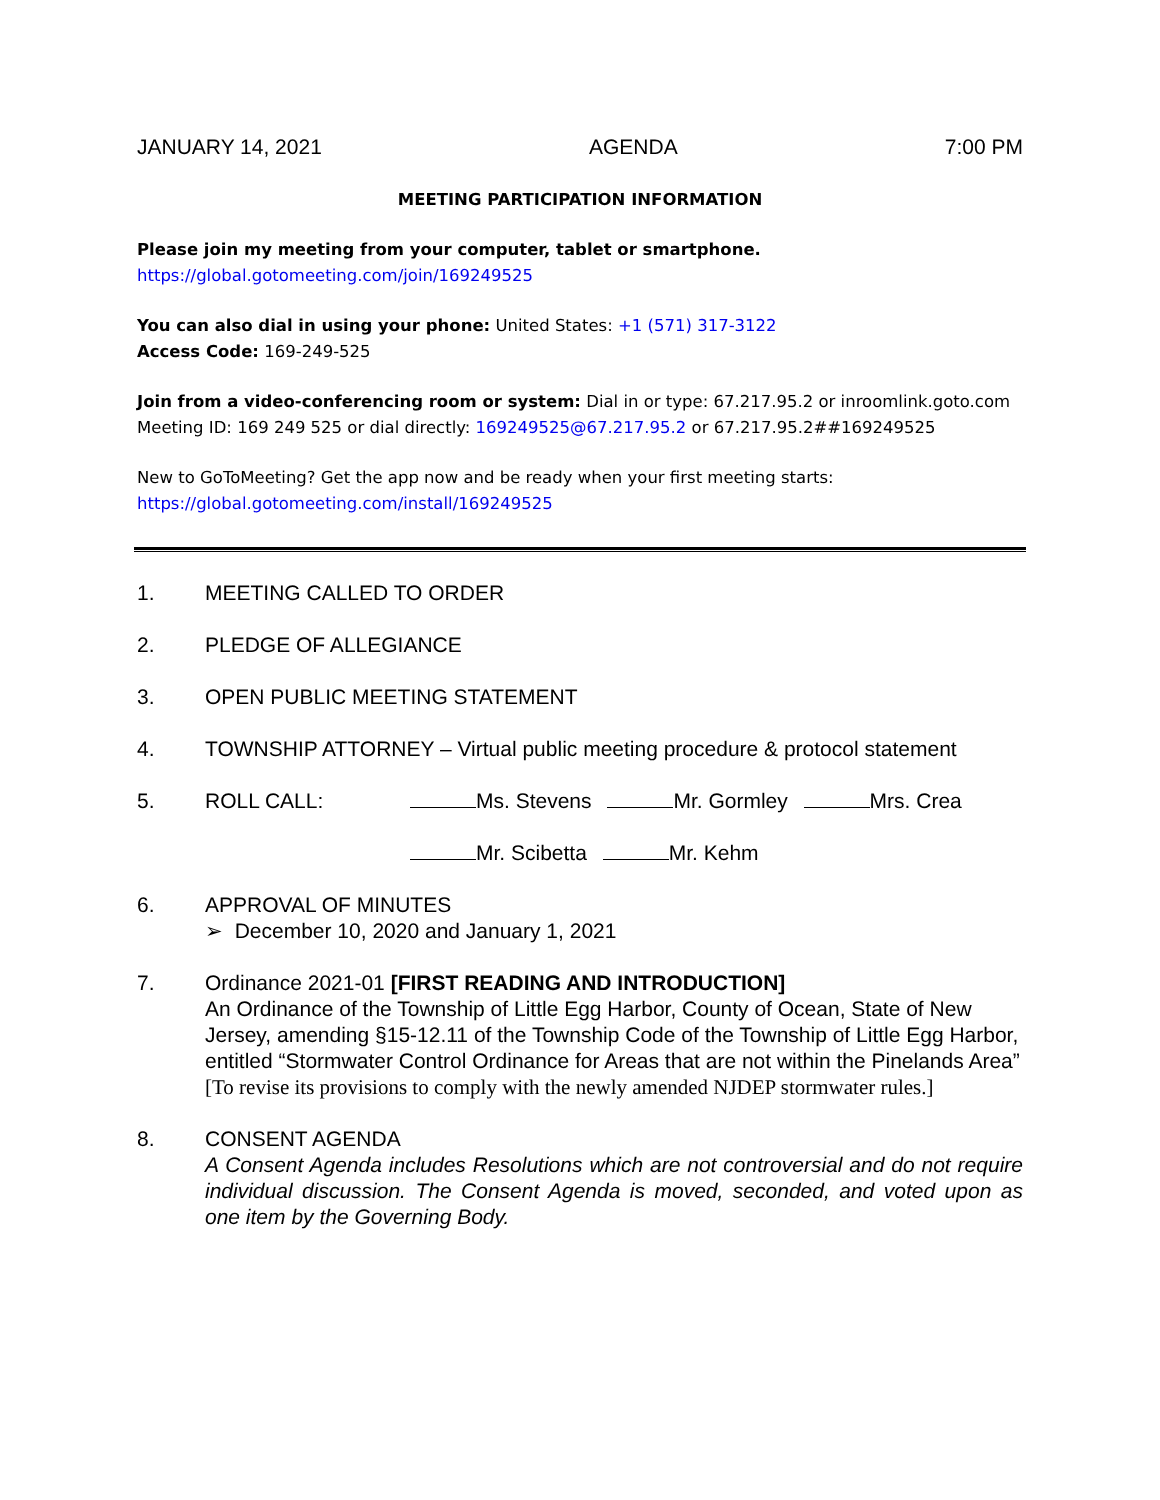JANUARY 14, 2021 AGENDA 7:00 PM
MEETING PARTICIPATION INFORMATION
Please join my meeting from your computer, tablet or smartphone.
https://global.gotomeeting.com/join/169249525
You can also dial in using your phone: United States: +1 (571) 317-3122
Access Code: 169-249-525
Join from a video-conferencing room or system: Dial in or type: 67.217.95.2 or inroomlink.goto.com
Meeting ID: 169 249 525 or dial directly: 169249525@67.217.95.2 or 67.217.95.2##169249525
New to GoToMeeting? Get the app now and be ready when your first meeting starts:
https://global.gotomeeting.com/install/169249525
1. MEETING CALLED TO ORDER
2. PLEDGE OF ALLEGIANCE
3. OPEN PUBLIC MEETING STATEMENT
4. TOWNSHIP ATTORNEY – Virtual public meeting procedure & protocol statement
5. ROLL CALL: Ms. Stevens Mr. Gormley Mrs. Crea
Mr. Scibetta Mr. Kehm
6. APPROVAL OF MINUTES
➢ December 10, 2020 and January 1, 2021
7. Ordinance 2021-01 [FIRST READING AND INTRODUCTION]
An Ordinance of the Township of Little Egg Harbor, County of Ocean, State of New Jersey, amending §15-12.11 of the Township Code of the Township of Little Egg Harbor, entitled “Stormwater Control Ordinance for Areas that are not within the Pinelands Area”
[To revise its provisions to comply with the newly amended NJDEP stormwater rules.]
8. CONSENT AGENDA
A Consent Agenda includes Resolutions which are not controversial and do not require individual discussion. The Consent Agenda is moved, seconded, and voted upon as one item by the Governing Body.